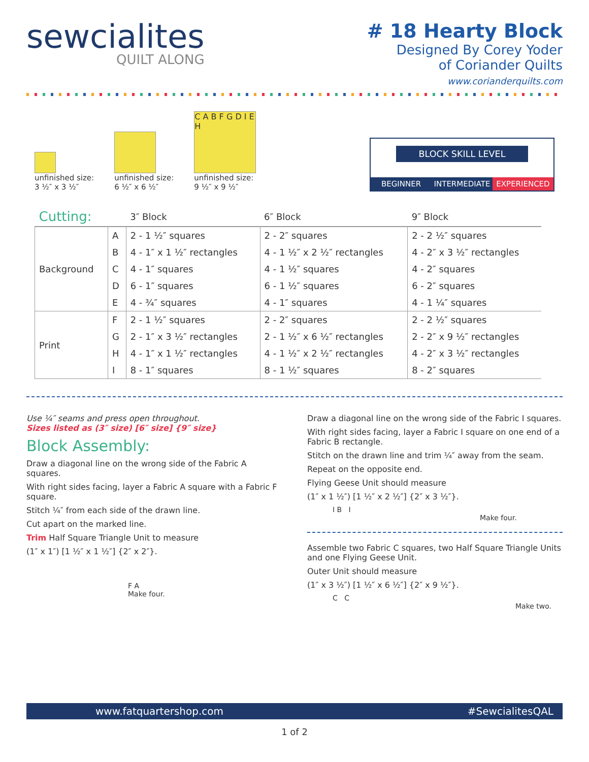sewcialites
QUILT ALONG
# 18 Hearty Block
Designed By Corey Yoder
of Coriander Quilts
www.corianderquilts.com
unfinished size:
3 ½″ x 3 ½″
unfinished size:
6 ½″ x 6 ½″
C A B F G D I E H
unfinished size:
9 ½″ x 9 ½″
BLOCK SKILL LEVEL
BEGINNER INTERMEDIATE EXPERIENCED
| Cutting: | | 3″ Block | 6″ Block | 9″ Block |
| --- | --- | --- | --- | --- |
| Background | A | 2 - 1 ½″ squares | 2 - 2″ squares | 2 - 2 ½″ squares |
| | B | 4 - 1″ x 1 ½″ rectangles | 4 - 1 ½″ x 2 ½″ rectangles | 4 - 2″ x 3 ½″ rectangles |
| | C | 4 - 1″ squares | 4 - 1 ½″ squares | 4 - 2″ squares |
| | D | 6 - 1″ squares | 6 - 1 ½″ squares | 6 - 2″ squares |
| | E | 4 - ¾″ squares | 4 - 1″ squares | 4 - 1 ¼″ squares |
| Print | F | 2 - 1 ½″ squares | 2 - 2″ squares | 2 - 2 ½″ squares |
| | G | 2 - 1″ x 3 ½″ rectangles | 2 - 1 ½″ x 6 ½″ rectangles | 2 - 2″ x 9 ½″ rectangles |
| | H | 4 - 1″ x 1 ½″ rectangles | 4 - 1 ½″ x 2 ½″ rectangles | 4 - 2″ x 3 ½″ rectangles |
| | I | 8 - 1″ squares | 8 - 1 ½″ squares | 8 - 2″ squares |
Use ¼″ seams and press open throughout.
Sizes listed as (3″ size) [6″ size] {9″ size}
Block Assembly:
Draw a diagonal line on the wrong side of the Fabric A squares.
With right sides facing, layer a Fabric A square with a Fabric F square.
Stitch ¼″ from each side of the drawn line.
Cut apart on the marked line.
Trim Half Square Triangle Unit to measure
(1″ x 1″) [1 ½″ x 1 ½″] {2″ x 2″}.
F A
Make four.
Draw a diagonal line on the wrong side of the Fabric I squares.
With right sides facing, layer a Fabric I square on one end of a Fabric B rectangle.
Stitch on the drawn line and trim ¼″ away from the seam.
Repeat on the opposite end.
Flying Geese Unit should measure
(1″ x 1 ½″) [1 ½″ x 2 ½″] {2″ x 3 ½″}.
I B I
Make four.
Assemble two Fabric C squares, two Half Square Triangle Units and one Flying Geese Unit.
Outer Unit should measure
(1″ x 3 ½″) [1 ½″ x 6 ½″] {2″ x 9 ½″}.
C C
Make two.
www.fatquartershop.com #SewcialitesQAL
1 of 2